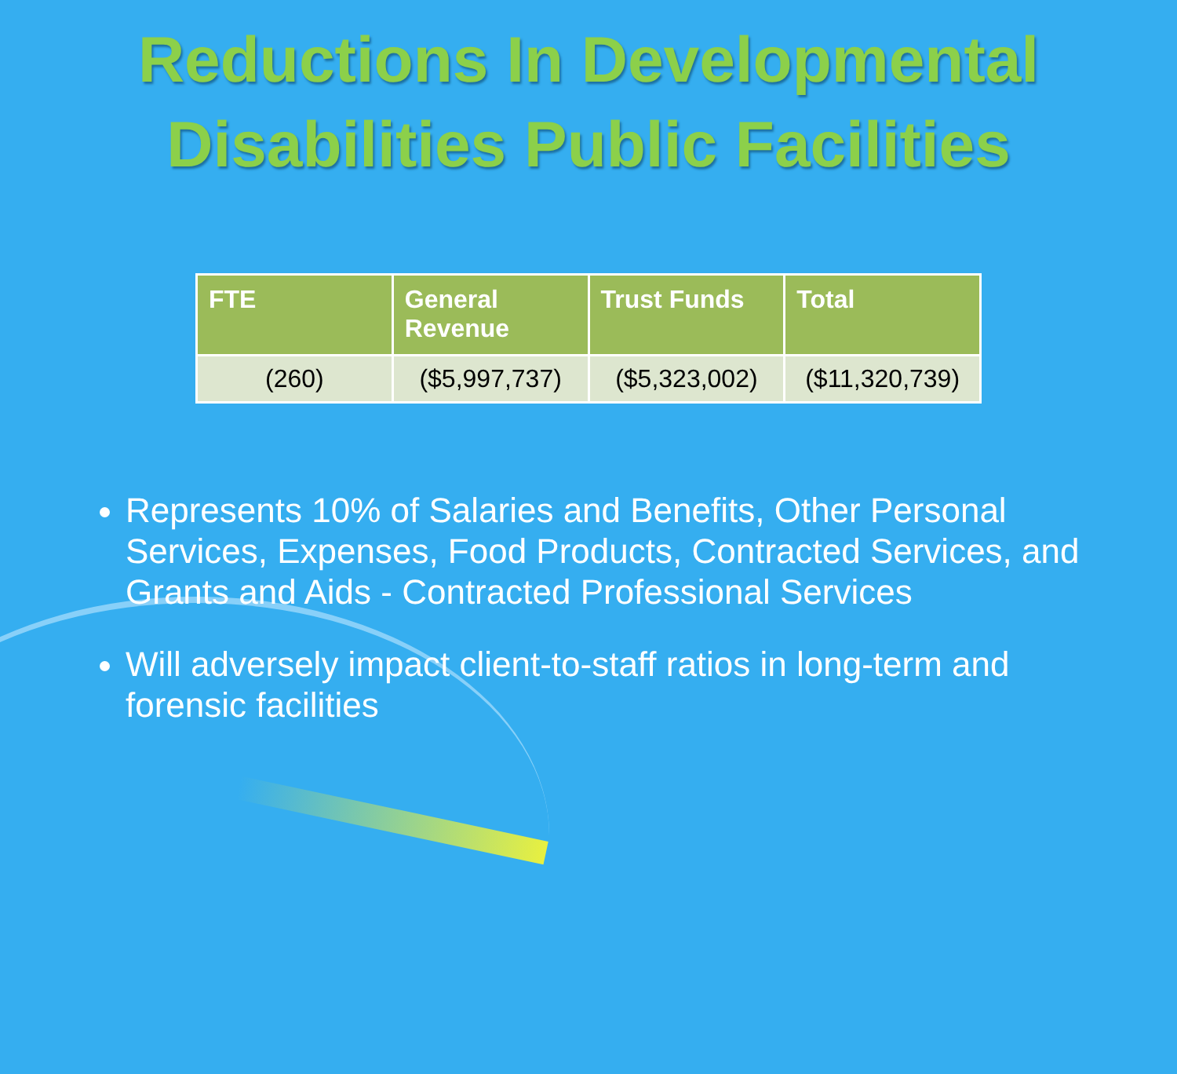Reductions In Developmental
Disabilities Public Facilities
| FTE | General Revenue | Trust Funds | Total |
| --- | --- | --- | --- |
| (260) | ($5,997,737) | ($5,323,002) | ($11,320,739) |
Represents 10% of Salaries and Benefits, Other Personal Services, Expenses, Food Products, Contracted Services, and Grants and Aids - Contracted Professional Services
Will adversely impact client-to-staff ratios in long-term and forensic facilities